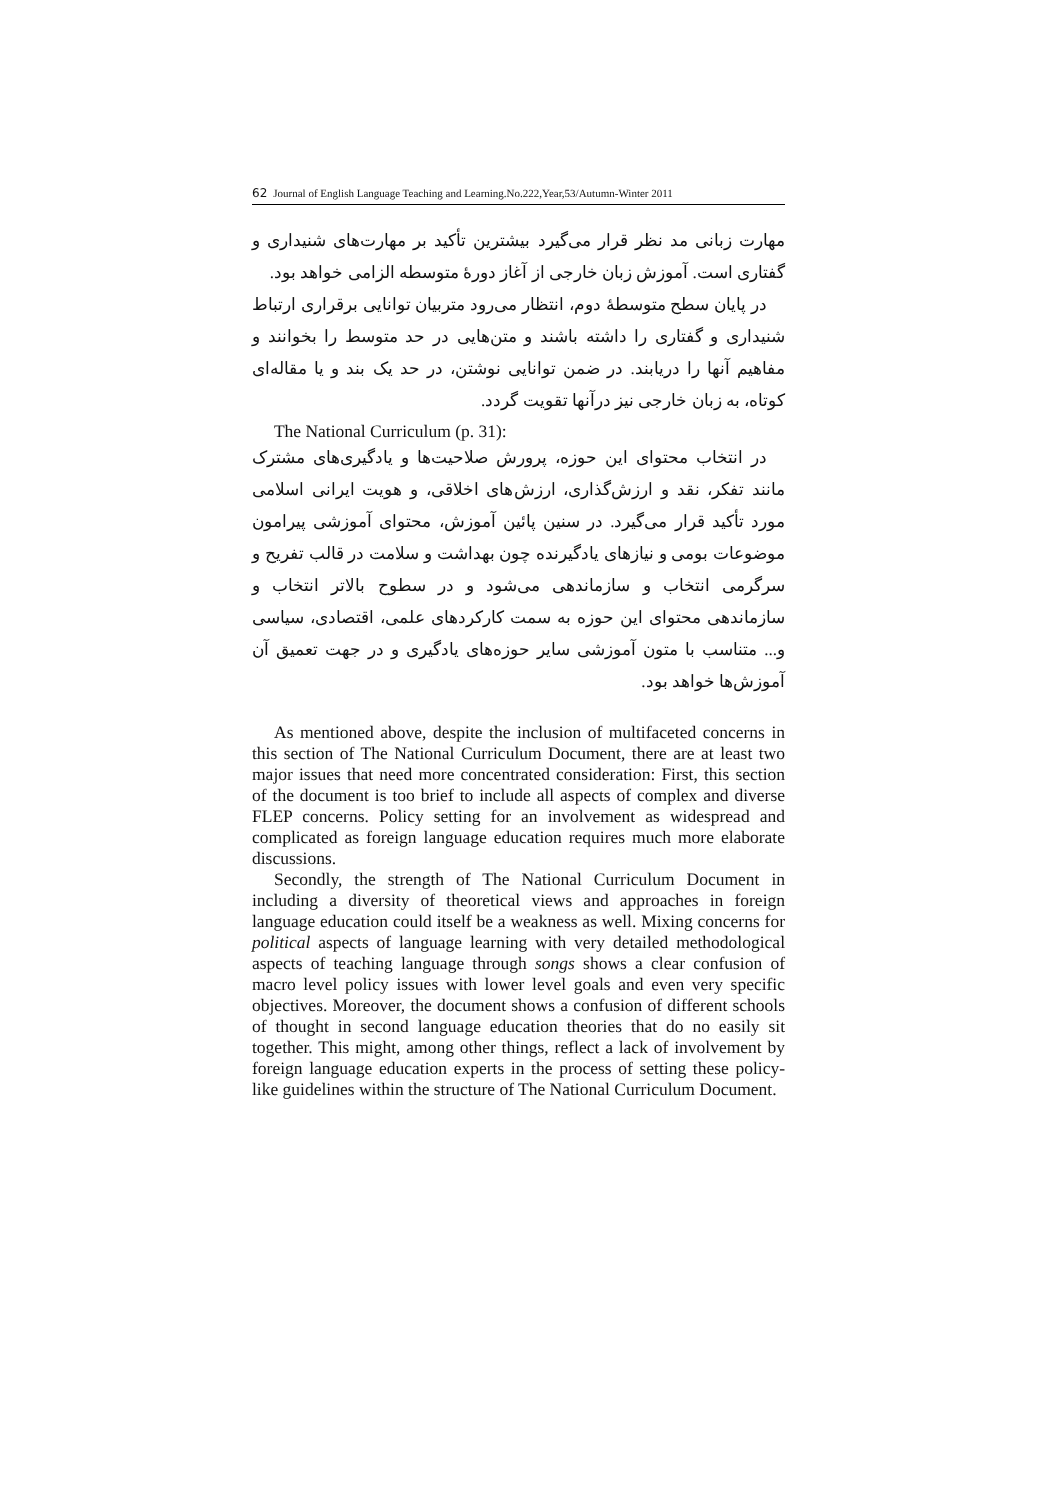62 Journal of English Language Teaching and Learning.No.222,Year,53/Autumn-Winter 2011
مهارت زبانی مد نظر قرار می‌گیرد بیشترین تأکید بر مهارت‌های شنیداری و گفتاری است. آموزش زبان خارجی از آغاز دورهٔ متوسطه الزامی خواهد بود.
در پایان سطح متوسطهٔ دوم، انتظار می‌رود متربیان توانایی برقراری ارتباط شنیداری و گفتاری را داشته باشند و متن‌هایی در حد متوسط را بخوانند و مفاهیم آنها را دریابند. در ضمن توانایی نوشتن، در حد یک بند و یا مقاله‌ای کوتاه، به زبان خارجی نیز درآنها تقویت گردد.
The National Curriculum (p. 31):
در انتخاب محتوای این حوزه، پرورش صلاحیت‌ها و یادگیری‌های مشترک مانند تفکر، نقد و ارزش‌گذاری، ارزش‌های اخلاقی، و هویت ایرانی اسلامی مورد تأکید قرار می‌گیرد. در سنین پائین آموزش، محتوای آموزشی پیرامون موضوعات بومی و نیازهای یادگیرنده چون بهداشت و سلامت در قالب تفریح و سرگرمی انتخاب و سازماندهی می‌شود و در سطوح بالاتر انتخاب و سازماندهی محتوای این حوزه به سمت کارکردهای علمی، اقتصادی، سیاسی و... متناسب با متون آموزشی سایر حوزه‌های یادگیری و در جهت تعمیق آن آموزش‌ها خواهد بود.
As mentioned above, despite the inclusion of multifaceted concerns in this section of The National Curriculum Document, there are at least two major issues that need more concentrated consideration: First, this section of the document is too brief to include all aspects of complex and diverse FLEP concerns. Policy setting for an involvement as widespread and complicated as foreign language education requires much more elaborate discussions.
Secondly, the strength of The National Curriculum Document in including a diversity of theoretical views and approaches in foreign language education could itself be a weakness as well. Mixing concerns for political aspects of language learning with very detailed methodological aspects of teaching language through songs shows a clear confusion of macro level policy issues with lower level goals and even very specific objectives. Moreover, the document shows a confusion of different schools of thought in second language education theories that do no easily sit together. This might, among other things, reflect a lack of involvement by foreign language education experts in the process of setting these policy-like guidelines within the structure of The National Curriculum Document.